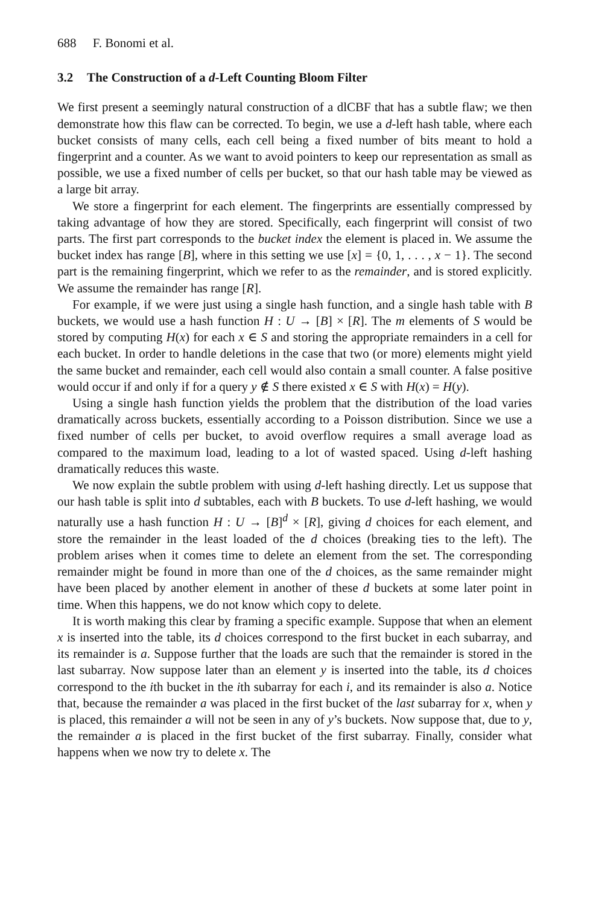688 F. Bonomi et al.
3.2 The Construction of a d-Left Counting Bloom Filter
We first present a seemingly natural construction of a dlCBF that has a subtle flaw; we then demonstrate how this flaw can be corrected. To begin, we use a d-left hash table, where each bucket consists of many cells, each cell being a fixed number of bits meant to hold a fingerprint and a counter. As we want to avoid pointers to keep our representation as small as possible, we use a fixed number of cells per bucket, so that our hash table may be viewed as a large bit array.
We store a fingerprint for each element. The fingerprints are essentially compressed by taking advantage of how they are stored. Specifically, each fingerprint will consist of two parts. The first part corresponds to the bucket index the element is placed in. We assume the bucket index has range [B], where in this setting we use [x] = {0, 1, . . . , x − 1}. The second part is the remaining fingerprint, which we refer to as the remainder, and is stored explicitly. We assume the remainder has range [R].
For example, if we were just using a single hash function, and a single hash table with B buckets, we would use a hash function H : U → [B] × [R]. The m elements of S would be stored by computing H(x) for each x ∈ S and storing the appropriate remainders in a cell for each bucket. In order to handle deletions in the case that two (or more) elements might yield the same bucket and remainder, each cell would also contain a small counter. A false positive would occur if and only if for a query y ∉ S there existed x ∈ S with H(x) = H(y).
Using a single hash function yields the problem that the distribution of the load varies dramatically across buckets, essentially according to a Poisson distribution. Since we use a fixed number of cells per bucket, to avoid overflow requires a small average load as compared to the maximum load, leading to a lot of wasted spaced. Using d-left hashing dramatically reduces this waste.
We now explain the subtle problem with using d-left hashing directly. Let us suppose that our hash table is split into d subtables, each with B buckets. To use d-left hashing, we would naturally use a hash function H : U → [B]<sup>d</sup> × [R], giving d choices for each element, and store the remainder in the least loaded of the d choices (breaking ties to the left). The problem arises when it comes time to delete an element from the set. The corresponding remainder might be found in more than one of the d choices, as the same remainder might have been placed by another element in another of these d buckets at some later point in time. When this happens, we do not know which copy to delete.
It is worth making this clear by framing a specific example. Suppose that when an element x is inserted into the table, its d choices correspond to the first bucket in each subarray, and its remainder is a. Suppose further that the loads are such that the remainder is stored in the last subarray. Now suppose later than an element y is inserted into the table, its d choices correspond to the ith bucket in the ith subarray for each i, and its remainder is also a. Notice that, because the remainder a was placed in the first bucket of the last subarray for x, when y is placed, this remainder a will not be seen in any of y’s buckets. Now suppose that, due to y, the remainder a is placed in the first bucket of the first subarray. Finally, consider what happens when we now try to delete x. The